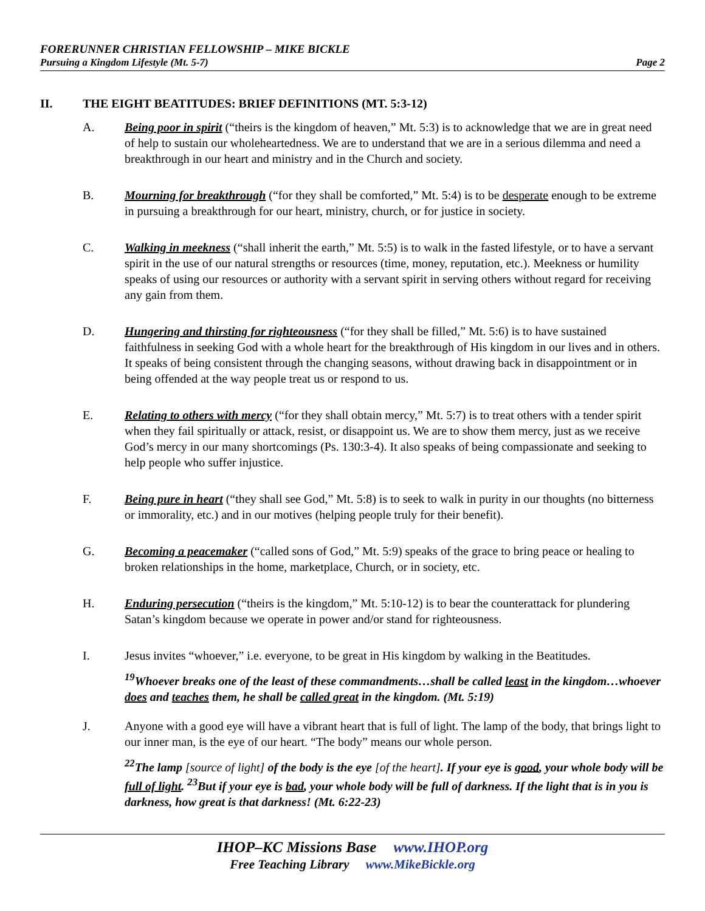FORERUNNER CHRISTIAN FELLOWSHIP – MIKE BICKLE
Pursuing a Kingdom Lifestyle (Mt. 5-7) Page 2
II. THE EIGHT BEATITUDES: BRIEF DEFINITIONS (MT. 5:3-12)
A. Being poor in spirit (“theirs is the kingdom of heaven,” Mt. 5:3) is to acknowledge that we are in great need of help to sustain our wholeheartedness. We are to understand that we are in a serious dilemma and need a breakthrough in our heart and ministry and in the Church and society.
B. Mourning for breakthrough (“for they shall be comforted,” Mt. 5:4) is to be desperate enough to be extreme in pursuing a breakthrough for our heart, ministry, church, or for justice in society.
C. Walking in meekness (“shall inherit the earth,” Mt. 5:5) is to walk in the fasted lifestyle, or to have a servant spirit in the use of our natural strengths or resources (time, money, reputation, etc.). Meekness or humility speaks of using our resources or authority with a servant spirit in serving others without regard for receiving any gain from them.
D. Hungering and thirsting for righteousness (“for they shall be filled,” Mt. 5:6) is to have sustained faithfulness in seeking God with a whole heart for the breakthrough of His kingdom in our lives and in others. It speaks of being consistent through the changing seasons, without drawing back in disappointment or in being offended at the way people treat us or respond to us.
E. Relating to others with mercy (“for they shall obtain mercy,” Mt. 5:7) is to treat others with a tender spirit when they fail spiritually or attack, resist, or disappoint us. We are to show them mercy, just as we receive God’s mercy in our many shortcomings (Ps. 130:3-4). It also speaks of being compassionate and seeking to help people who suffer injustice.
F. Being pure in heart (“they shall see God,” Mt. 5:8) is to seek to walk in purity in our thoughts (no bitterness or immorality, etc.) and in our motives (helping people truly for their benefit).
G. Becoming a peacemaker (“called sons of God,” Mt. 5:9) speaks of the grace to bring peace or healing to broken relationships in the home, marketplace, Church, or in society, etc.
H. Enduring persecution (“theirs is the kingdom,” Mt. 5:10-12) is to bear the counterattack for plundering Satan’s kingdom because we operate in power and/or stand for righteousness.
I. Jesus invites “whoever,” i.e. everyone, to be great in His kingdom by walking in the Beatitudes.
<sup>19</sup> Whoever breaks one of the least of these commandments…shall be called least in the kingdom…whoever does and teaches them, he shall be called great in the kingdom. (Mt. 5:19)
J. Anyone with a good eye will have a vibrant heart that is full of light. The lamp of the body, that brings light to our inner man, is the eye of our heart. “The body” means our whole person.
<sup>22</sup> The lamp [source of light] of the body is the eye [of the heart]. If your eye is good, your whole body will be full of light. <sup>23</sup>But if your eye is bad, your whole body will be full of darkness. If the light that is in you is darkness, how great is that darkness! (Mt. 6:22-23)
IHOP–KC Missions Base www.IHOP.org
Free Teaching Library www.MikeBickle.org